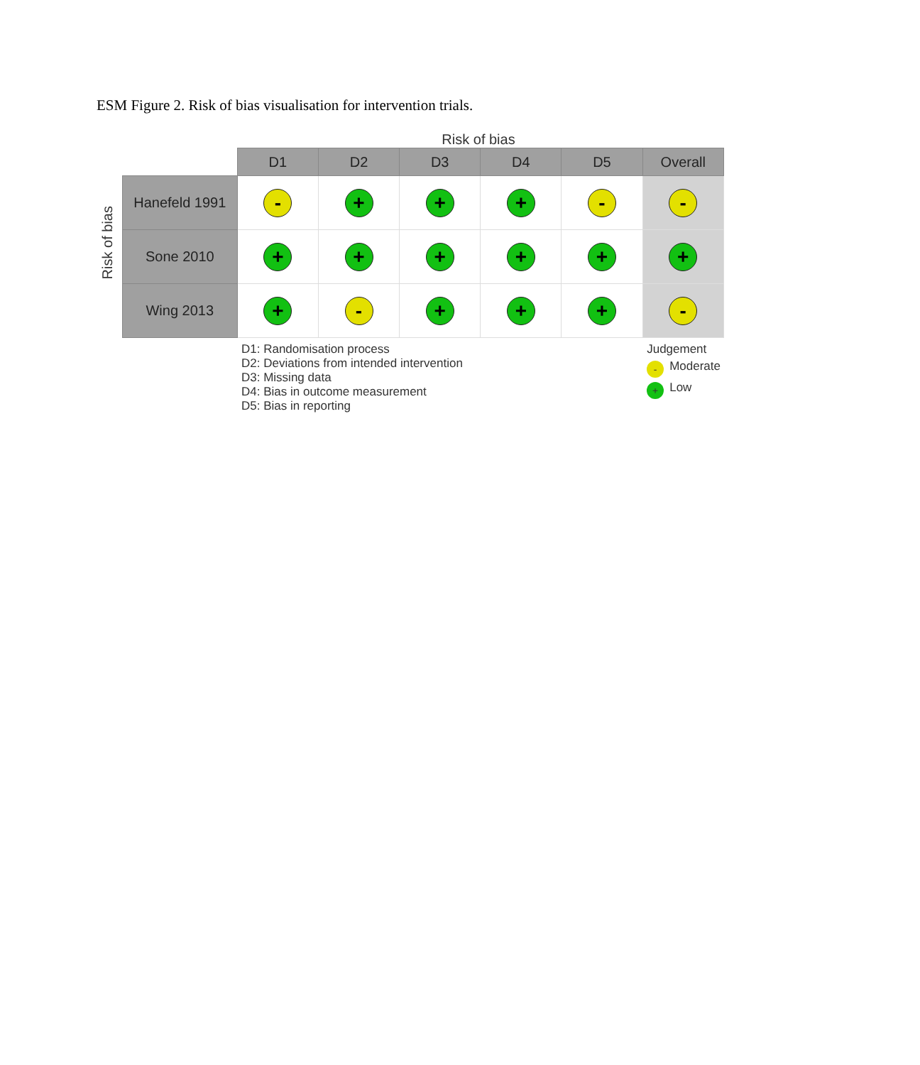ESM Figure 2. Risk of bias visualisation for intervention trials.
Risk of bias
Risk of bias
| | D1 | D2 | D3 | D4 | D5 | Overall |
| --- | --- | --- | --- | --- | --- | --- |
| Hanefeld 1991 | - | + | + | + | - | - |
| Sone 2010 | + | + | + | + | + | + |
| Wing 2013 | + | - | + | + | + | - |
D1: Randomisation process
D2: Deviations from intended intervention
D3: Missing data
D4: Bias in outcome measurement
D5: Bias in reporting
Judgement
- Moderate
+ Low